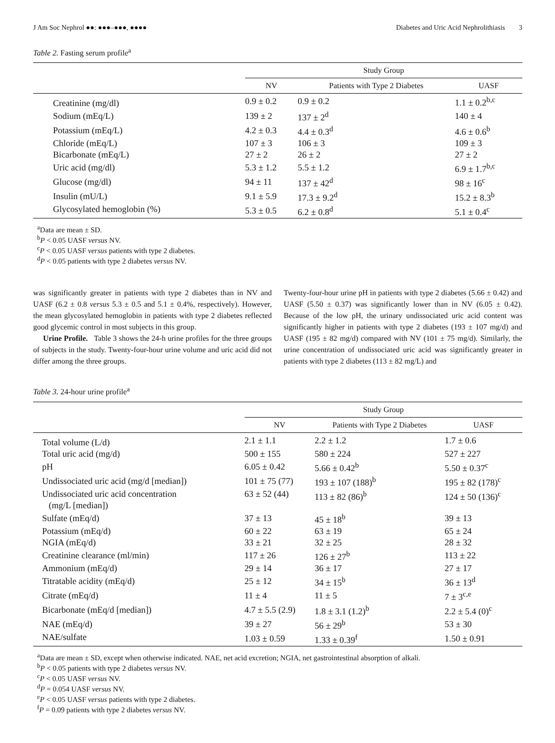J Am Soc Nephrol ●●: ●●●–●●●, ●●●● Diabetes and Uric Acid Nephrolithiasis 3
Table 2. Fasting serum profile<sup>a</sup>
| | Study Group | | |
| --- | --- | --- | --- |
| | NV | Patients with Type 2 Diabetes | UASF |
| Creatinine (mg/dl) | 0.9 ± 0.2 | 0.9 ± 0.2 | 1.1 ± 0.2<sup>b,c</sup> |
| Sodium (mEq/L) | 139 ± 2 | 137 ± 2<sup>d</sup> | 140 ± 4 |
| Potassium (mEq/L) | 4.2 ± 0.3 | 4.4 ± 0.3<sup>d</sup> | 4.6 ± 0.6<sup>b</sup> |
| Chloride (mEq/L) | 107 ± 3 | 106 ± 3 | 109 ± 3 |
| Bicarbonate (mEq/L) | 27 ± 2 | 26 ± 2 | 27 ± 2 |
| Uric acid (mg/dl) | 5.3 ± 1.2 | 5.5 ± 1.2 | 6.9 ± 1.7<sup>b,c</sup> |
| Glucose (mg/dl) | 94 ± 11 | 137 ± 42<sup>d</sup> | 98 ± 16<sup>c</sup> |
| Insulin (mU/L) | 9.1 ± 5.9 | 17.3 ± 9.2<sup>d</sup> | 15.2 ± 8.3<sup>b</sup> |
| Glycosylated hemoglobin (%) | 5.3 ± 0.5 | 6.2 ± 0.8<sup>d</sup> | 5.1 ± 0.4<sup>c</sup> |
<sup>a</sup> Data are mean ± SD.
<sup>b</sup> P < 0.05 UASF versus NV.
<sup>c</sup> P < 0.05 UASF versus patients with type 2 diabetes.
<sup>d</sup> P < 0.05 patients with type 2 diabetes versus NV.
was significantly greater in patients with type 2 diabetes than in NV and UASF (6.2 ± 0.8 versus 5.3 ± 0.5 and 5.1 ± 0.4%, respectively). However, the mean glycosylated hemoglobin in patients with type 2 diabetes reflected good glycemic control in most subjects in this group.
Urine Profile. Table 3 shows the 24-h urine profiles for the three groups of subjects in the study. Twenty-four-hour urine volume and uric acid did not differ among the three groups.
Twenty-four-hour urine pH in patients with type 2 diabetes (5.66 ± 0.42) and UASF (5.50 ± 0.37) was significantly lower than in NV (6.05 ± 0.42). Because of the low pH, the urinary undissociated uric acid content was significantly higher in patients with type 2 diabetes (193 ± 107 mg/d) and UASF (195 ± 82 mg/d) compared with NV (101 ± 75 mg/d). Similarly, the urine concentration of undissociated uric acid was significantly greater in patients with type 2 diabetes (113 ± 82 mg/L) and
Table 3. 24-hour urine profile<sup>a</sup>
| | Study Group | | |
| --- | --- | --- | --- |
| | NV | Patients with Type 2 Diabetes | UASF |
| Total volume (L/d) | 2.1 ± 1.1 | 2.2 ± 1.2 | 1.7 ± 0.6 |
| Total uric acid (mg/d) | 500 ± 155 | 580 ± 224 | 527 ± 227 |
| pH | 6.05 ± 0.42 | 5.66 ± 0.42<sup>b</sup> | 5.50 ± 0.37<sup>c</sup> |
| Undissociated uric acid (mg/d [median]) | 101 ± 75 (77) | 193 ± 107 (188)<sup>b</sup> | 195 ± 82 (178)<sup>c</sup> |
| Undissociated uric acid concentration (mg/L [median]) | 63 ± 52 (44) | 113 ± 82 (86)<sup>b</sup> | 124 ± 50 (136)<sup>c</sup> |
| Sulfate (mEq/d) | 37 ± 13 | 45 ± 18<sup>b</sup> | 39 ± 13 |
| Potassium (mEq/d) | 60 ± 22 | 63 ± 19 | 65 ± 24 |
| NGIA (mEq/d) | 33 ± 21 | 32 ± 25 | 28 ± 32 |
| Creatinine clearance (ml/min) | 117 ± 26 | 126 ± 27<sup>b</sup> | 113 ± 22 |
| Ammonium (mEq/d) | 29 ± 14 | 36 ± 17 | 27 ± 17 |
| Titratable acidity (mEq/d) | 25 ± 12 | 34 ± 15<sup>b</sup> | 36 ± 13<sup>d</sup> |
| Citrate (mEq/d) | 11 ± 4 | 11 ± 5 | 7 ± 3<sup>c,e</sup> |
| Bicarbonate (mEq/d [median]) | 4.7 ± 5.5 (2.9) | 1.8 ± 3.1 (1.2)<sup>b</sup> | 2.2 ± 5.4 (0)<sup>c</sup> |
| NAE (mEq/d) | 39 ± 27 | 56 ± 29<sup>b</sup> | 53 ± 30 |
| NAE/sulfate | 1.03 ± 0.59 | 1.33 ± 0.39<sup>f</sup> | 1.50 ± 0.91 |
<sup>a</sup> Data are mean ± SD, except when otherwise indicated. NAE, net acid excretion; NGIA, net gastrointestinal absorption of alkali.
<sup>b</sup> P < 0.05 patients with type 2 diabetes versus NV.
<sup>c</sup> P < 0.05 UASF versus NV.
<sup>d</sup> P = 0.054 UASF versus NV.
<sup>e</sup> P < 0.05 UASF versus patients with type 2 diabetes.
<sup>f</sup> P = 0.09 patients with type 2 diabetes versus NV.